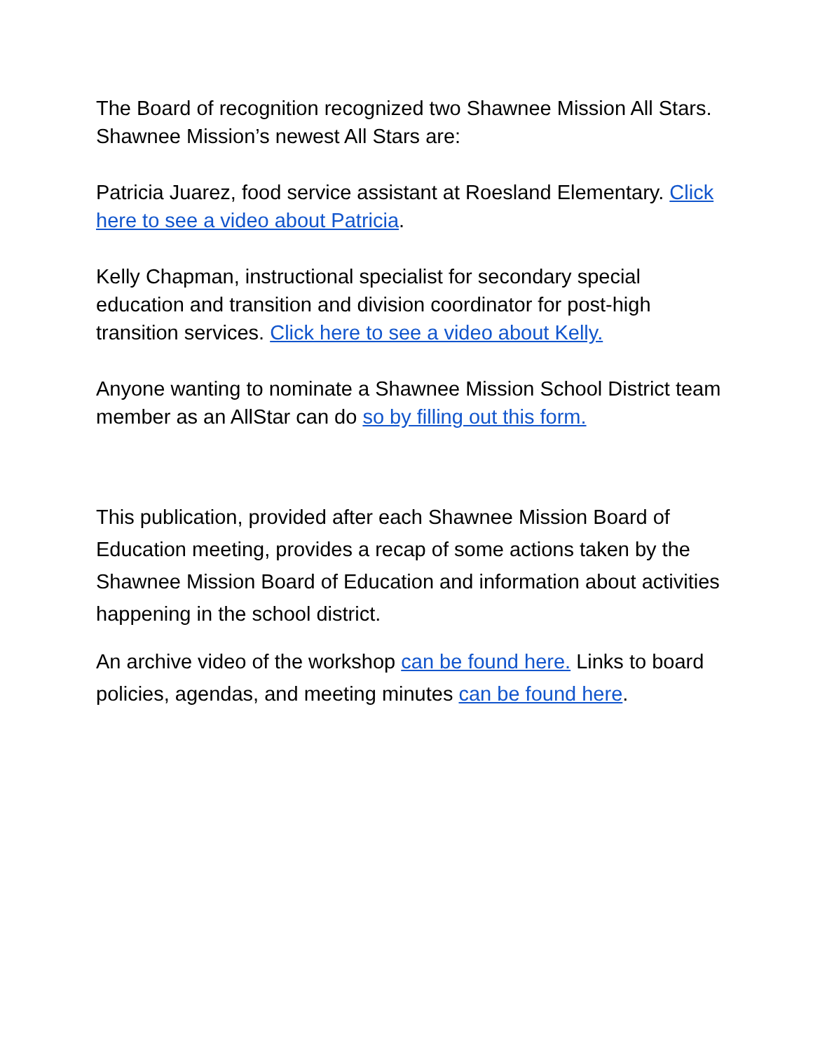The Board of recognition recognized two Shawnee Mission All Stars. Shawnee Mission’s newest All Stars are:
Patricia Juarez, food service assistant at Roesland Elementary. Click here to see a video about Patricia.
Kelly Chapman, instructional specialist for secondary special education and transition and division coordinator for post-high transition services. Click here to see a video about Kelly.
Anyone wanting to nominate a Shawnee Mission School District team member as an AllStar can do so by filling out this form.
This publication, provided after each Shawnee Mission Board of Education meeting, provides a recap of some actions taken by the Shawnee Mission Board of Education and information about activities happening in the school district.
An archive video of the workshop can be found here. Links to board policies, agendas, and meeting minutes can be found here.